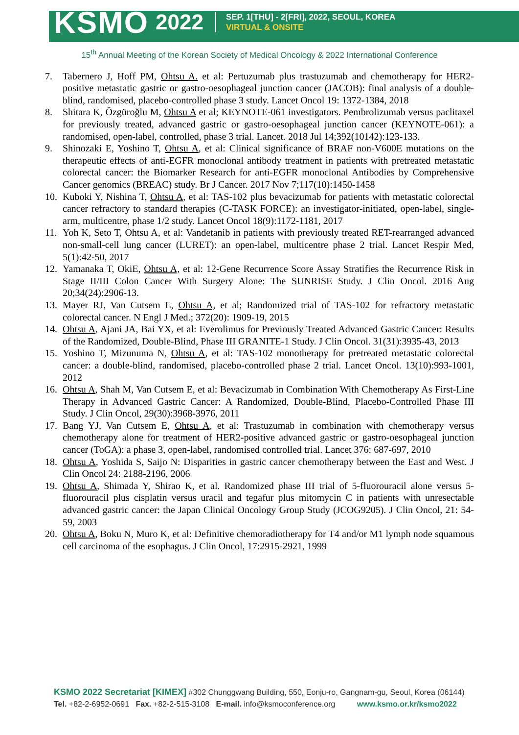KSMO 2022
SEP. 1[THU] - 2[FRI], 2022, SEOUL, KOREA
VIRTUAL & ONSITE
15<sup>th</sup> Annual Meeting of the Korean Society of Medical Oncology & 2022 International Conference
7. Tabernero J, Hoff PM, Ohtsu A. et al: Pertuzumab plus trastuzumab and chemotherapy for HER2-positive metastatic gastric or gastro-oesophageal junction cancer (JACOB): final analysis of a double-blind, randomised, placebo-controlled phase 3 study. Lancet Oncol 19: 1372-1384, 2018
8. Shitara K, Özgüroğlu M, Ohtsu A et al; KEYNOTE-061 investigators. Pembrolizumab versus paclitaxel for previously treated, advanced gastric or gastro-oesophageal junction cancer (KEYNOTE-061): a randomised, open-label, controlled, phase 3 trial. Lancet. 2018 Jul 14;392(10142):123-133.
9. Shinozaki E, Yoshino T, Ohtsu A, et al: Clinical significance of BRAF non-V600E mutations on the therapeutic effects of anti-EGFR monoclonal antibody treatment in patients with pretreated metastatic colorectal cancer: the Biomarker Research for anti-EGFR monoclonal Antibodies by Comprehensive Cancer genomics (BREAC) study. Br J Cancer. 2017 Nov 7;117(10):1450-1458
10. Kuboki Y, Nishina T, Ohtsu A, et al: TAS-102 plus bevacizumab for patients with metastatic colorectal cancer refractory to standard therapies (C-TASK FORCE): an investigator-initiated, open-label, single-arm, multicentre, phase 1/2 study. Lancet Oncol 18(9):1172-1181, 2017
11. Yoh K, Seto T, Ohtsu A, et al: Vandetanib in patients with previously treated RET-rearranged advanced non-small-cell lung cancer (LURET): an open-label, multicentre phase 2 trial. Lancet Respir Med, 5(1):42-50, 2017
12. Yamanaka T, OkiE, Ohtsu A, et al: 12-Gene Recurrence Score Assay Stratifies the Recurrence Risk in Stage II/III Colon Cancer With Surgery Alone: The SUNRISE Study. J Clin Oncol. 2016 Aug 20;34(24):2906-13.
13. Mayer RJ, Van Cutsem E, Ohtsu A, et al; Randomized trial of TAS-102 for refractory metastatic colorectal cancer. N Engl J Med.; 372(20): 1909-19, 2015
14. Ohtsu A, Ajani JA, Bai YX, et al: Everolimus for Previously Treated Advanced Gastric Cancer: Results of the Randomized, Double-Blind, Phase III GRANITE-1 Study. J Clin Oncol. 31(31):3935-43, 2013
15. Yoshino T, Mizunuma N, Ohtsu A, et al: TAS-102 monotherapy for pretreated metastatic colorectal cancer: a double-blind, randomised, placebo-controlled phase 2 trial. Lancet Oncol. 13(10):993-1001, 2012
16. Ohtsu A, Shah M, Van Cutsem E, et al: Bevacizumab in Combination With Chemotherapy As First-Line Therapy in Advanced Gastric Cancer: A Randomized, Double-Blind, Placebo-Controlled Phase III Study. J Clin Oncol, 29(30):3968-3976, 2011
17. Bang YJ, Van Cutsem E, Ohtsu A, et al: Trastuzumab in combination with chemotherapy versus chemotherapy alone for treatment of HER2-positive advanced gastric or gastro-oesophageal junction cancer (ToGA): a phase 3, open-label, randomised controlled trial. Lancet 376: 687-697, 2010
18. Ohtsu A, Yoshida S, Saijo N: Disparities in gastric cancer chemotherapy between the East and West. J Clin Oncol 24: 2188-2196, 2006
19. Ohtsu A, Shimada Y, Shirao K, et al. Randomized phase III trial of 5-fluorouracil alone versus 5-fluorouracil plus cisplatin versus uracil and tegafur plus mitomycin C in patients with unresectable advanced gastric cancer: the Japan Clinical Oncology Group Study (JCOG9205). J Clin Oncol, 21: 54-59, 2003
20. Ohtsu A, Boku N, Muro K, et al: Definitive chemoradiotherapy for T4 and/or M1 lymph node squamous cell carcinoma of the esophagus. J Clin Oncol, 17:2915-2921, 1999
KSMO 2022 Secretariat [KIMEX] #302 Chunggwang Building, 550, Eonju-ro, Gangnam-gu, Seoul, Korea (06144)
Tel. +82-2-6952-0691 Fax. +82-2-515-3108 E-mail. info@ksmoconference.org www.ksmo.or.kr/ksmo2022